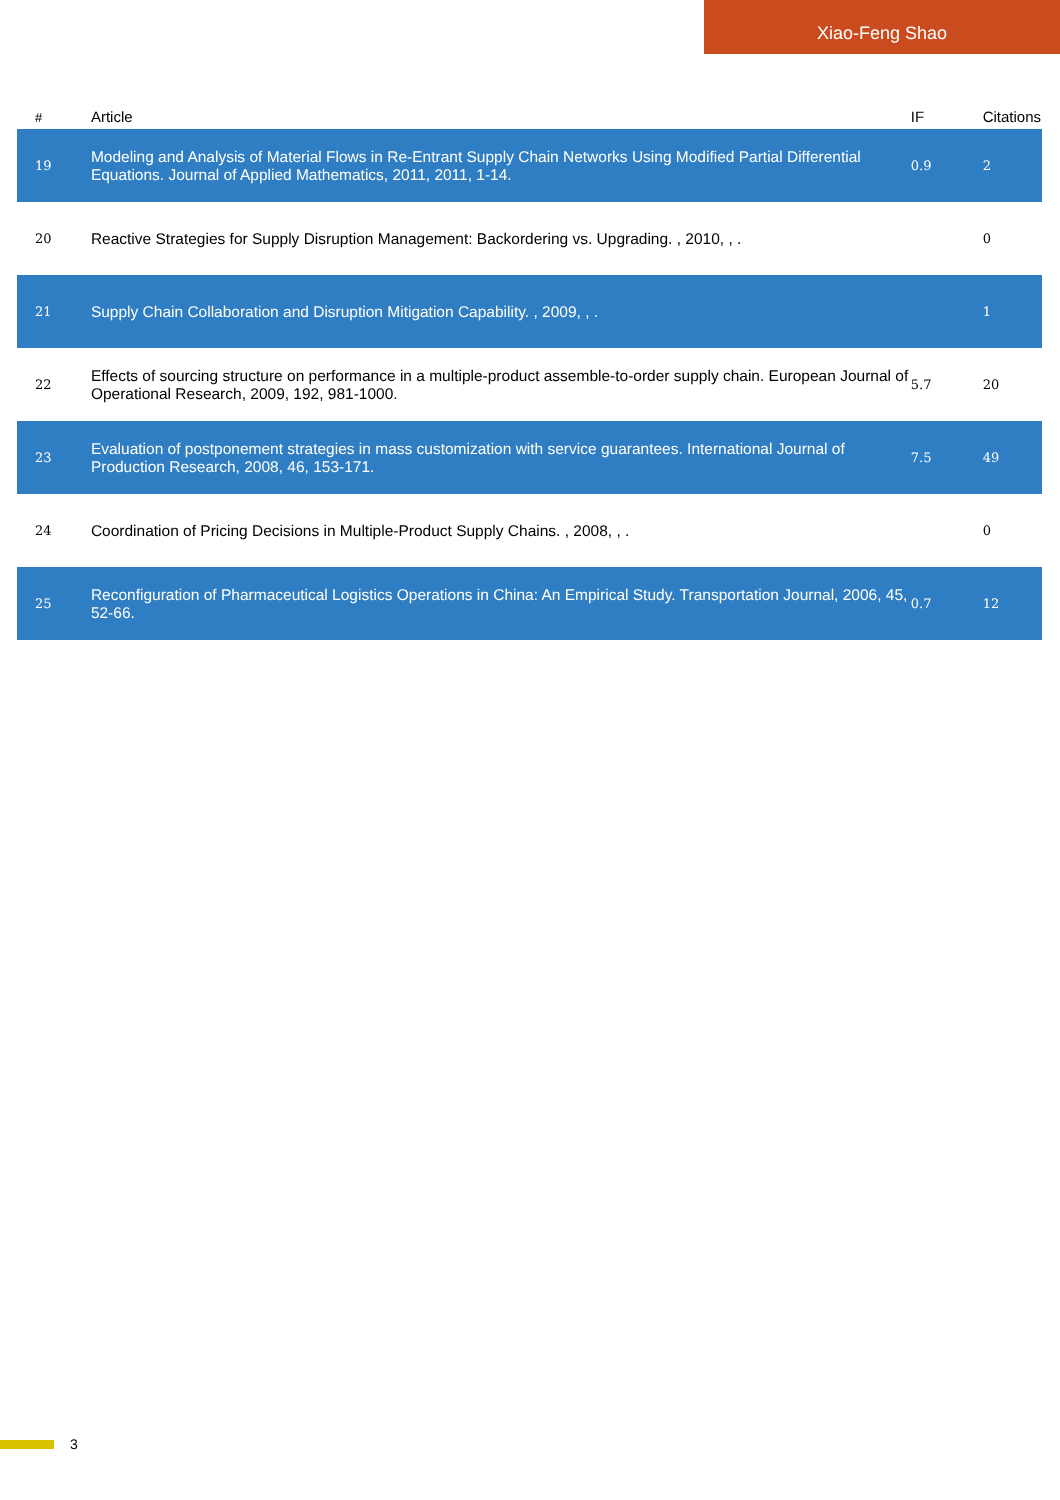Xiao-Feng Shao
| # | Article | IF | Citations |
| --- | --- | --- | --- |
| 19 | Modeling and Analysis of Material Flows in Re-Entrant Supply Chain Networks Using Modified Partial Differential Equations. Journal of Applied Mathematics, 2011, 2011, 1-14. | 0.9 | 2 |
| 20 | Reactive Strategies for Supply Disruption Management: Backordering vs. Upgrading. , 2010, , . | | 0 |
| 21 | Supply Chain Collaboration and Disruption Mitigation Capability. , 2009, , . | | 1 |
| 22 | Effects of sourcing structure on performance in a multiple-product assemble-to-order supply chain. European Journal of Operational Research, 2009, 192, 981-1000. | 5.7 | 20 |
| 23 | Evaluation of postponement strategies in mass customization with service guarantees. International Journal of Production Research, 2008, 46, 153-171. | 7.5 | 49 |
| 24 | Coordination of Pricing Decisions in Multiple-Product Supply Chains. , 2008, , . | | 0 |
| 25 | Reconfiguration of Pharmaceutical Logistics Operations in China: An Empirical Study. Transportation Journal, 2006, 45, 52-66. | 0.7 | 12 |
3